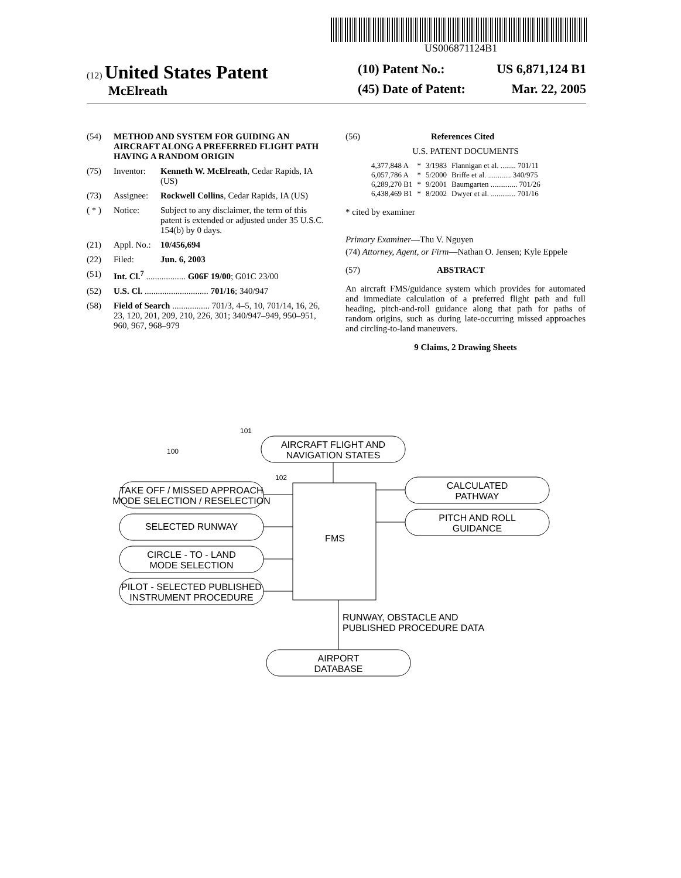US006871124B1
(12) United States Patent
McElreath
(10) Patent No.: US 6,871,124 B1
(45) Date of Patent: Mar. 22, 2005
(54) METHOD AND SYSTEM FOR GUIDING AN AIRCRAFT ALONG A PREFERRED FLIGHT PATH HAVING A RANDOM ORIGIN
(75) Inventor: Kenneth W. McElreath, Cedar Rapids, IA (US)
(73) Assignee: Rockwell Collins, Cedar Rapids, IA (US)
( * ) Notice: Subject to any disclaimer, the term of this patent is extended or adjusted under 35 U.S.C. 154(b) by 0 days.
(21) Appl. No.: 10/456,694
(22) Filed: Jun. 6, 2003
(51) Int. Cl.<sup>7</sup> .................. G06F 19/00; G01C 23/00
(52) U.S. Cl. ............................. 701/16; 340/947
(58) Field of Search ................. 701/3, 4–5, 10, 701/14, 16, 26, 23, 120, 201, 209, 210, 226, 301; 340/947–949, 950–951, 960, 967, 968–979
(56) References Cited
U.S. PATENT DOCUMENTS
| 4,377,848 A | * | 3/1983 | Flannigan et al. ........ 701/11 |
| 6,057,786 A | * | 5/2000 | Briffe et al. ............ 340/975 |
| 6,289,270 B1 | * | 9/2001 | Baumgarten .............. 701/26 |
| 6,438,469 B1 | * | 8/2002 | Dwyer et al. ............. 701/16 |
* cited by examiner
Primary Examiner—Thu V. Nguyen
(74) Attorney, Agent, or Firm—Nathan O. Jensen; Kyle Eppele
(57) ABSTRACT
An aircraft FMS/guidance system which provides for automated and immediate calculation of a preferred flight path and full heading, pitch-and-roll guidance along that path for paths of random origins, such as during late-occurring missed approaches and circling-to-land maneuvers.
9 Claims, 2 Drawing Sheets
AIRCRAFT FLIGHT AND
NAVIGATION STATES
101
100
102
FMS
TAKE OFF / MISSED APPROACH
MODE SELECTION / RESELECTION
SELECTED RUNWAY
CIRCLE - TO - LAND
MODE SELECTION
PILOT - SELECTED PUBLISHED
INSTRUMENT PROCEDURE
CALCULATED
PATHWAY
PITCH AND ROLL
GUIDANCE
RUNWAY, OBSTACLE AND
PUBLISHED PROCEDURE DATA
AIRPORT
DATABASE